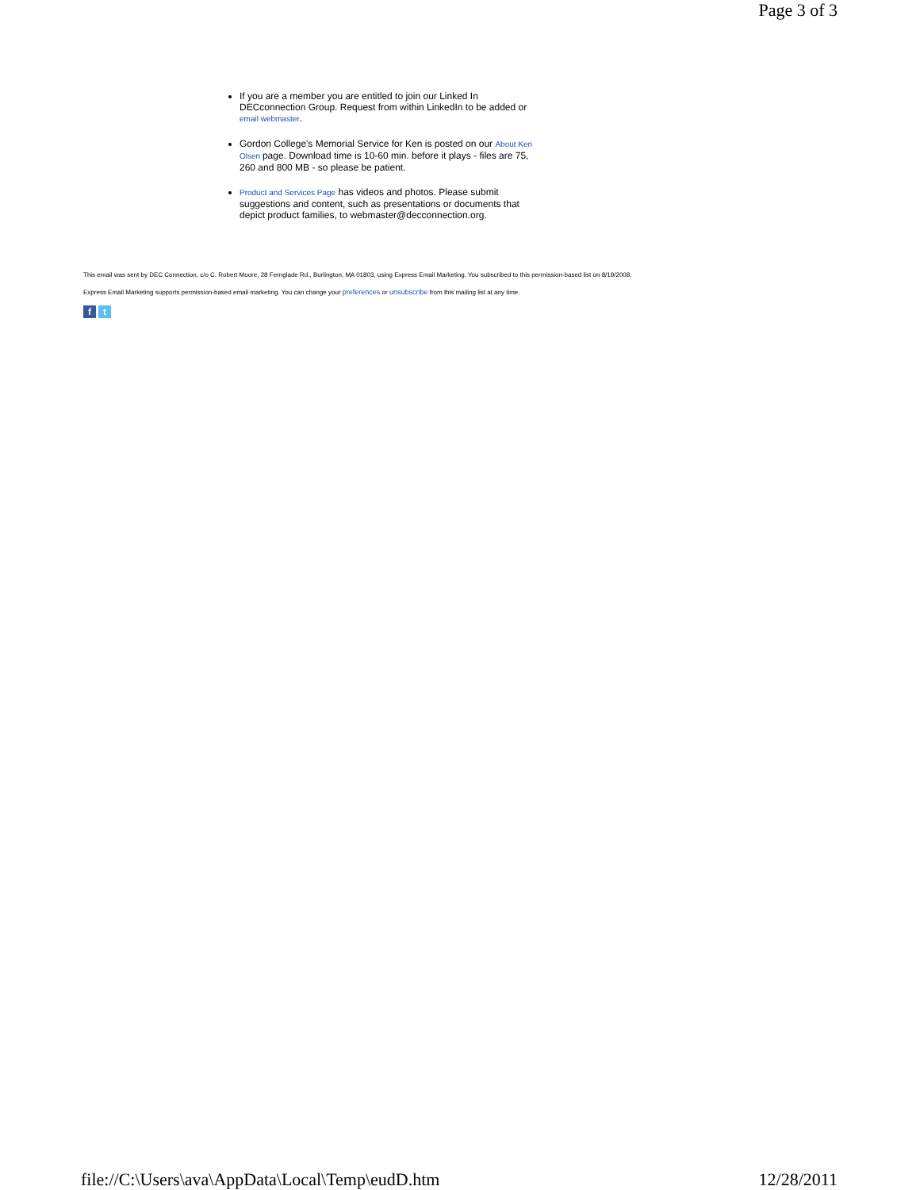Page 3 of 3
If you are a member you are entitled to join our Linked In DECconnection Group. Request from within LinkedIn to be added or email webmaster.
Gordon College's Memorial Service for Ken is posted on our About Ken Olsen page. Download time is 10-60 min. before it plays - files are 75, 260 and 800 MB - so please be patient.
Product and Services Page has videos and photos. Please submit suggestions and content, such as presentations or documents that depict product families, to webmaster@decconnection.org.
This email was sent by DEC Connection, c/o C. Robert Moore, 28 Fernglade Rd., Burlington, MA 01803, using Express Email Marketing. You subscribed to this permission-based list on 8/19/2008.
Express Email Marketing supports permission-based email marketing. You can change your preferences or unsubscribe from this mailing list at any time.
f t
file://C:\Users\ava\AppData\Local\Temp\eudD.htm 12/28/2011